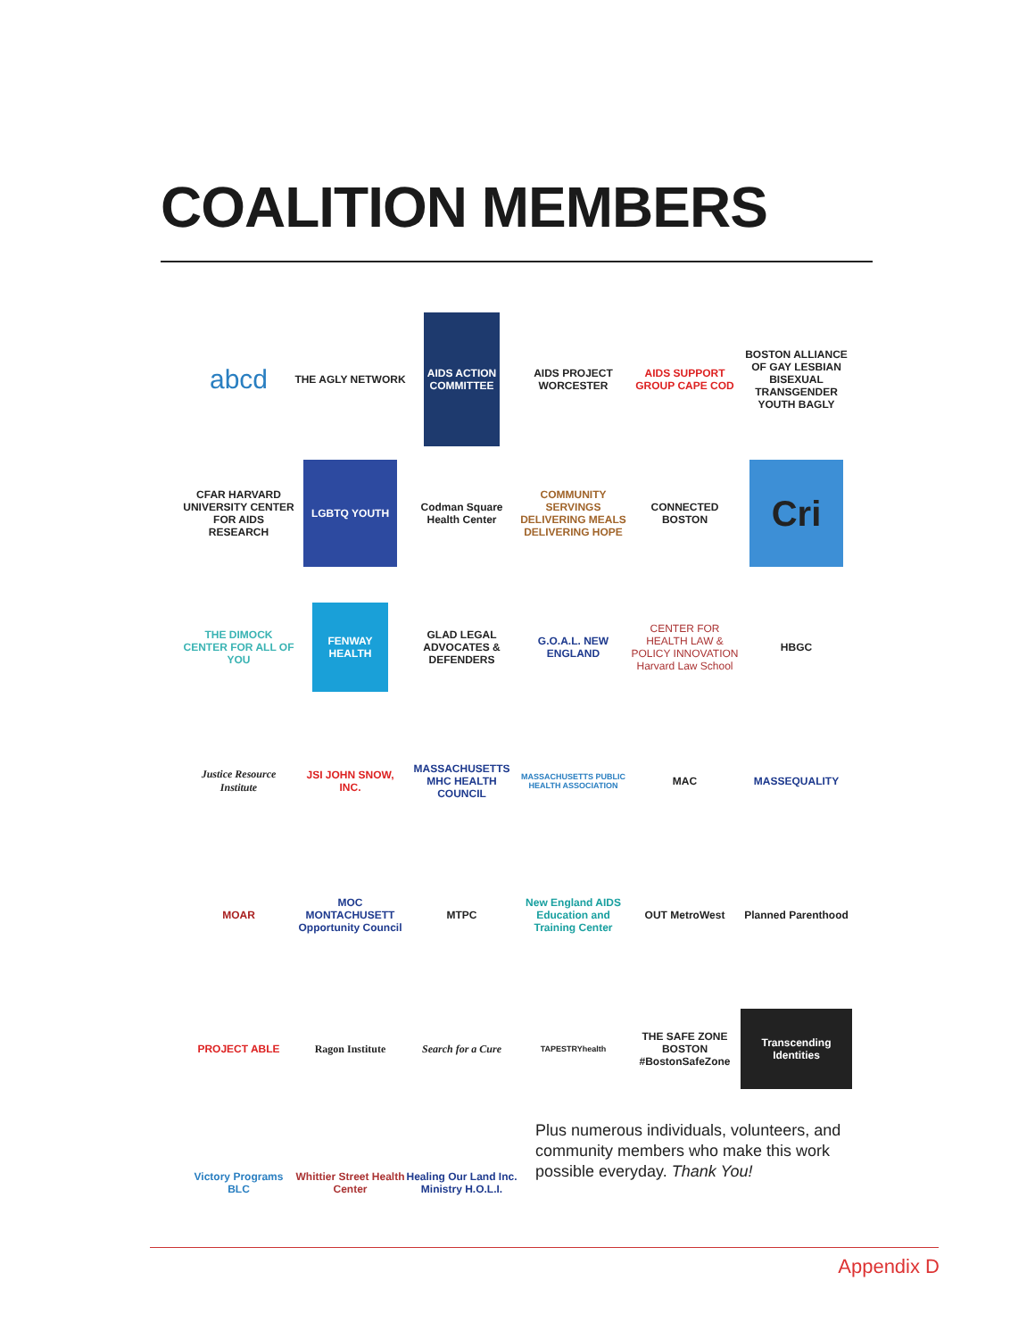COALITION MEMBERS
abcd
THE AGLY NETWORK
AIDS ACTION COMMITTEE
AIDS PROJECT WORCESTER
AIDS SUPPORT GROUP CAPE COD
BOSTON ALLIANCE OF GAY LESBIAN BISEXUAL TRANSGENDER YOUTH BAGLY
CFAR HARVARD UNIVERSITY CENTER FOR AIDS RESEARCH
LGBTQ YOUTH
Codman Square Health Center
COMMUNITY SERVINGS DELIVERING MEALS DELIVERING HOPE
CONNECTED BOSTON
Cri
THE DIMOCK CENTER FOR ALL OF YOU
FENWAY HEALTH
GLAD LEGAL ADVOCATES & DEFENDERS
G.O.A.L. NEW ENGLAND
CENTER FOR HEALTH LAW & POLICY INNOVATION Harvard Law School
HBGC
Justice Resource Institute
JSI JOHN SNOW, INC.
MASSACHUSETTS MHC HEALTH COUNCIL
MASSACHUSETTS PUBLIC HEALTH ASSOCIATION
MAC
MASSEQUALITY
MOAR
MOC MONTACHUSETT Opportunity Council
MTPC
New England AIDS Education and Training Center
OUT MetroWest
Planned Parenthood
PROJECT ABLE
Ragon Institute
Search for a Cure
TAPESTRYhealth
THE SAFE ZONE BOSTON #BostonSafeZone
Transcending Identities
Victory Programs BLC
Whittier Street Health Center
Healing Our Land Inc. Ministry H.O.L.I.
Plus numerous individuals, volunteers, and community members who make this work possible everyday. Thank You!
Appendix D